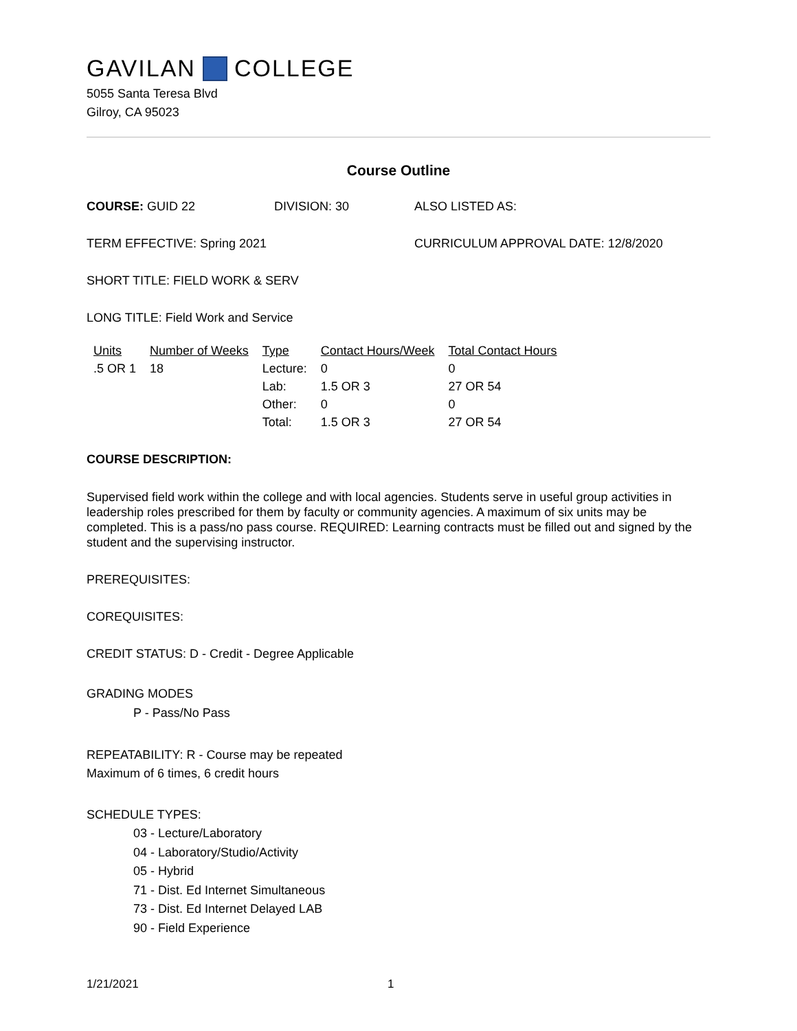GAVILAN COLLEGE
5055 Santa Teresa Blvd
Gilroy, CA 95023
Course Outline
COURSE: GUID 22 DIVISION: 30 ALSO LISTED AS:
TERM EFFECTIVE: Spring 2021 CURRICULUM APPROVAL DATE: 12/8/2020
SHORT TITLE: FIELD WORK & SERV
LONG TITLE: Field Work and Service
| Units | Number of Weeks | Type | Contact Hours/Week | Total Contact Hours |
| --- | --- | --- | --- | --- |
| .5 OR 1 | 18 | Lecture: | 0 | 0 |
| | | Lab: | 1.5 OR 3 | 27 OR 54 |
| | | Other: | 0 | 0 |
| | | Total: | 1.5 OR 3 | 27 OR 54 |
COURSE DESCRIPTION:
Supervised field work within the college and with local agencies. Students serve in useful group activities in leadership roles prescribed for them by faculty or community agencies. A maximum of six units may be completed. This is a pass/no pass course. REQUIRED: Learning contracts must be filled out and signed by the student and the supervising instructor.
PREREQUISITES:
COREQUISITES:
CREDIT STATUS: D - Credit - Degree Applicable
GRADING MODES
P - Pass/No Pass
REPEATABILITY: R - Course may be repeated
Maximum of 6 times, 6 credit hours
SCHEDULE TYPES:
03 - Lecture/Laboratory
04 - Laboratory/Studio/Activity
05 - Hybrid
71 - Dist. Ed Internet Simultaneous
73 - Dist. Ed Internet Delayed LAB
90 - Field Experience
1/21/2021 1